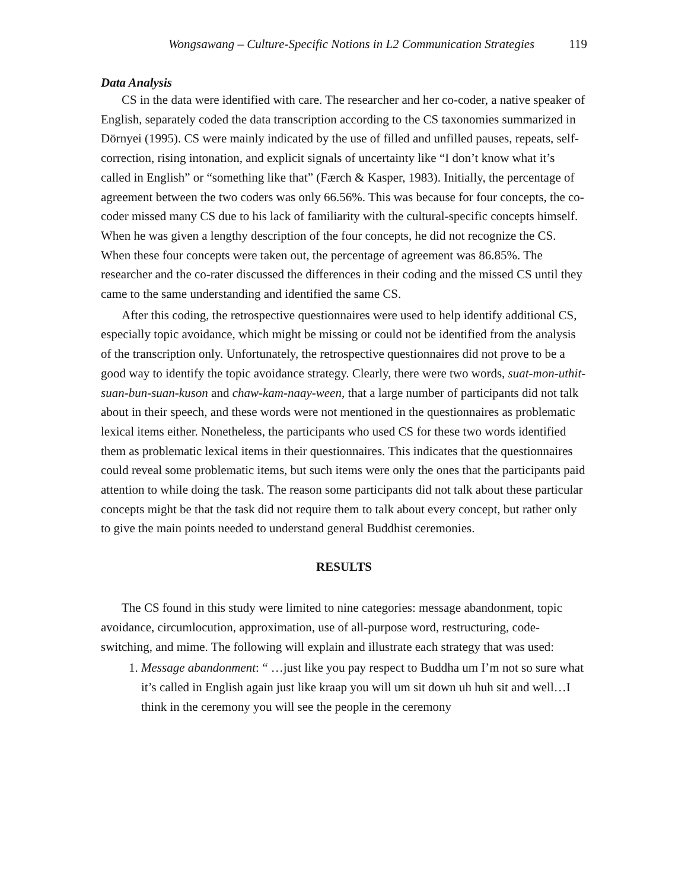Wongsawang – Culture-Specific Notions in L2 Communication Strategies 119
Data Analysis
CS in the data were identified with care. The researcher and her co-coder, a native speaker of English, separately coded the data transcription according to the CS taxonomies summarized in Dörnyei (1995). CS were mainly indicated by the use of filled and unfilled pauses, repeats, self-correction, rising intonation, and explicit signals of uncertainty like “I don’t know what it’s called in English” or “something like that” (Færch & Kasper, 1983). Initially, the percentage of agreement between the two coders was only 66.56%. This was because for four concepts, the co-coder missed many CS due to his lack of familiarity with the cultural-specific concepts himself. When he was given a lengthy description of the four concepts, he did not recognize the CS. When these four concepts were taken out, the percentage of agreement was 86.85%. The researcher and the co-rater discussed the differences in their coding and the missed CS until they came to the same understanding and identified the same CS.
After this coding, the retrospective questionnaires were used to help identify additional CS, especially topic avoidance, which might be missing or could not be identified from the analysis of the transcription only. Unfortunately, the retrospective questionnaires did not prove to be a good way to identify the topic avoidance strategy. Clearly, there were two words, suat-mon-uthit-suan-bun-suan-kuson and chaw-kam-naay-ween, that a large number of participants did not talk about in their speech, and these words were not mentioned in the questionnaires as problematic lexical items either. Nonetheless, the participants who used CS for these two words identified them as problematic lexical items in their questionnaires. This indicates that the questionnaires could reveal some problematic items, but such items were only the ones that the participants paid attention to while doing the task. The reason some participants did not talk about these particular concepts might be that the task did not require them to talk about every concept, but rather only to give the main points needed to understand general Buddhist ceremonies.
RESULTS
The CS found in this study were limited to nine categories: message abandonment, topic avoidance, circumlocution, approximation, use of all-purpose word, restructuring, code-switching, and mime. The following will explain and illustrate each strategy that was used:
1. Message abandonment: “ …just like you pay respect to Buddha um I’m not so sure what it’s called in English again just like kraap you will um sit down uh huh sit and well…I think in the ceremony you will see the people in the ceremony